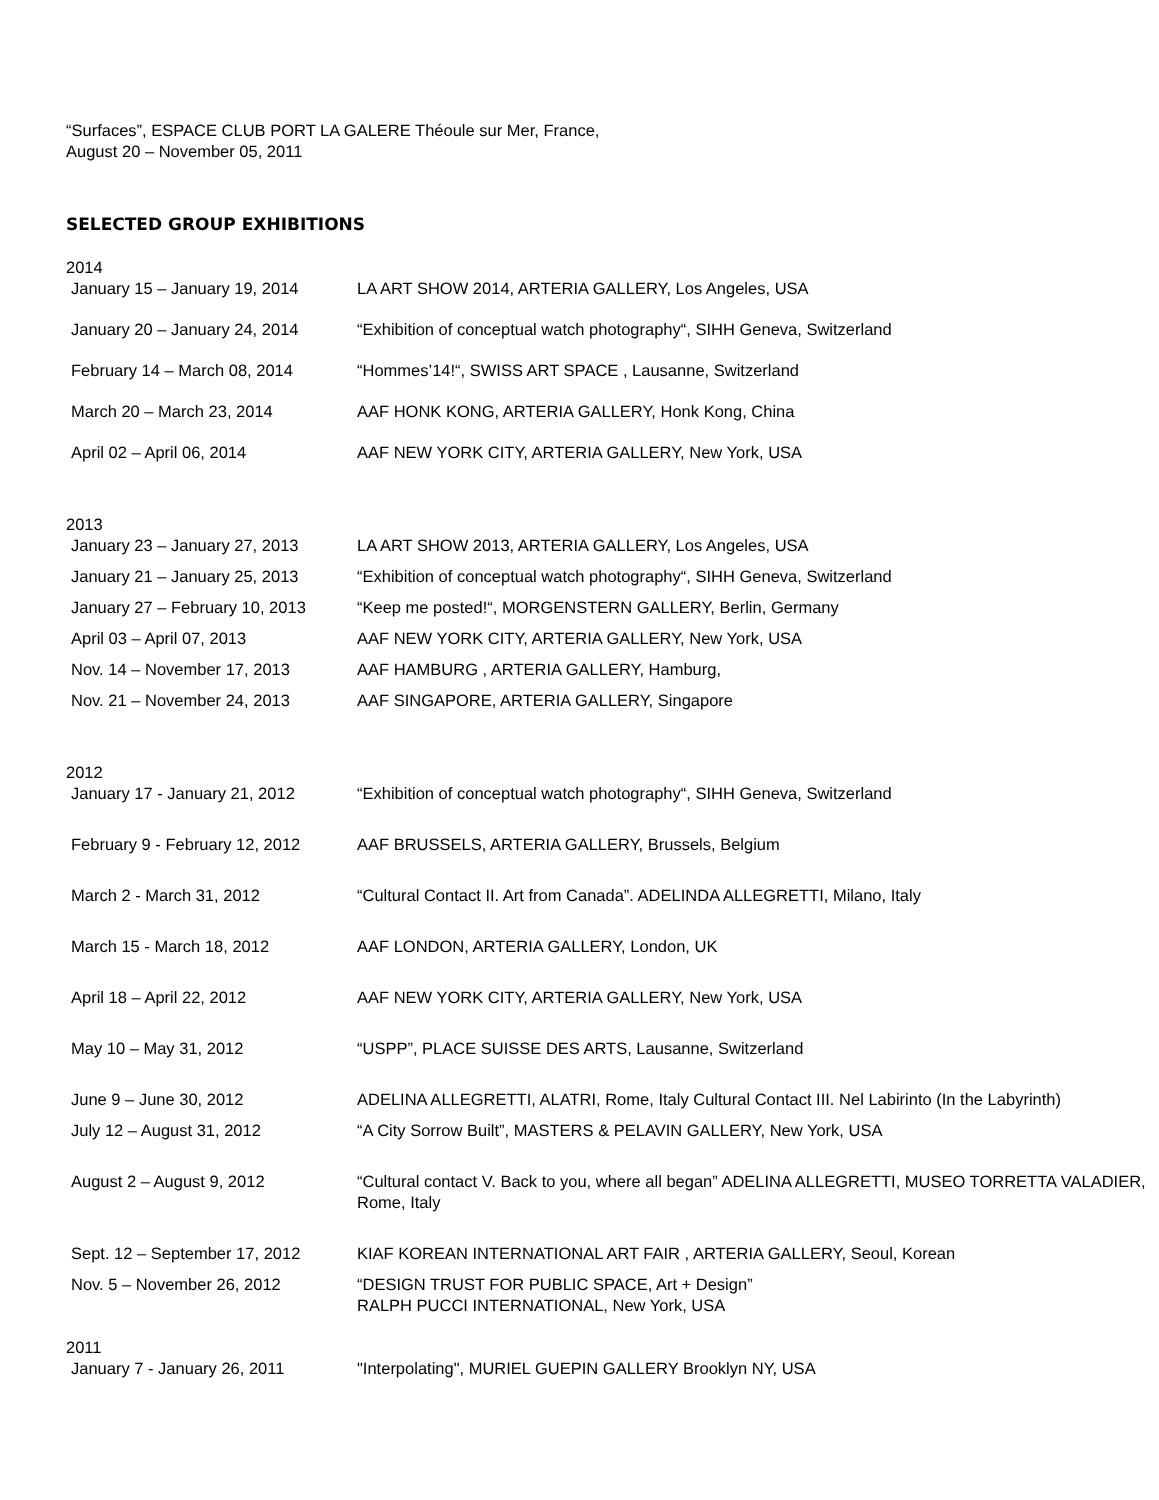“Surfaces”, ESPACE CLUB PORT LA GALERE Théoule sur Mer, France,
August 20 – November 05, 2011
SELECTED GROUP EXHIBITIONS
2014
| January 15 – January 19, 2014 | LA ART SHOW 2014, ARTERIA GALLERY, Los Angeles, USA |
| January 20 – January 24, 2014 | “Exhibition of conceptual watch photography“, SIHH Geneva, Switzerland |
| February 14 – March 08, 2014 | “Hommes’14!“, SWISS ART SPACE , Lausanne, Switzerland |
| March 20 – March 23, 2014 | AAF HONK KONG, ARTERIA GALLERY, Honk Kong, China |
| April 02 – April 06, 2014 | AAF NEW YORK CITY, ARTERIA GALLERY, New York, USA |
2013
| January 23 – January 27, 2013 | LA ART SHOW 2013, ARTERIA GALLERY, Los Angeles, USA |
| January 21 – January 25, 2013 | “Exhibition of conceptual watch photography“, SIHH Geneva, Switzerland |
| January 27 – February 10, 2013 | “Keep me posted!“, MORGENSTERN GALLERY, Berlin, Germany |
| April 03 – April 07, 2013 | AAF NEW YORK CITY, ARTERIA GALLERY, New York, USA |
| Nov. 14 – November 17, 2013 | AAF HAMBURG , ARTERIA GALLERY, Hamburg, |
| Nov. 21 – November 24, 2013 | AAF SINGAPORE, ARTERIA GALLERY, Singapore |
2012
| January 17 - January 21, 2012 | “Exhibition of conceptual watch photography“, SIHH Geneva, Switzerland |
| February 9 - February 12, 2012 | AAF BRUSSELS, ARTERIA GALLERY, Brussels, Belgium |
| March 2 - March 31, 2012 | “Cultural Contact II. Art from Canada”. ADELINDA ALLEGRETTI, Milano, Italy |
| March 15 - March 18, 2012 | AAF LONDON, ARTERIA GALLERY, London, UK |
| April 18 – April 22, 2012 | AAF NEW YORK CITY, ARTERIA GALLERY, New York, USA |
| May 10 – May 31, 2012 | “USPP”, PLACE SUISSE DES ARTS, Lausanne, Switzerland |
| June 9 – June 30, 2012 | ADELINA ALLEGRETTI, ALATRI, Rome, Italy Cultural Contact III. Nel Labirinto (In the Labyrinth) |
| July 12 – August 31, 2012 | “A City Sorrow Built”, MASTERS & PELAVIN GALLERY, New York, USA |
| August 2 – August 9, 2012 | “Cultural contact V. Back to you, where all began” ADELINA ALLEGRETTI, MUSEO TORRETTA VALADIER, Rome, Italy |
| Sept. 12 – September 17, 2012 | KIAF KOREAN INTERNATIONAL ART FAIR , ARTERIA GALLERY, Seoul, Korean |
| Nov. 5 – November 26, 2012 | “DESIGN TRUST FOR PUBLIC SPACE, Art + Design” RALPH PUCCI INTERNATIONAL, New York, USA |
2011
| January 7 - January 26, 2011 | "Interpolating", MURIEL GUEPIN GALLERY Brooklyn NY, USA |